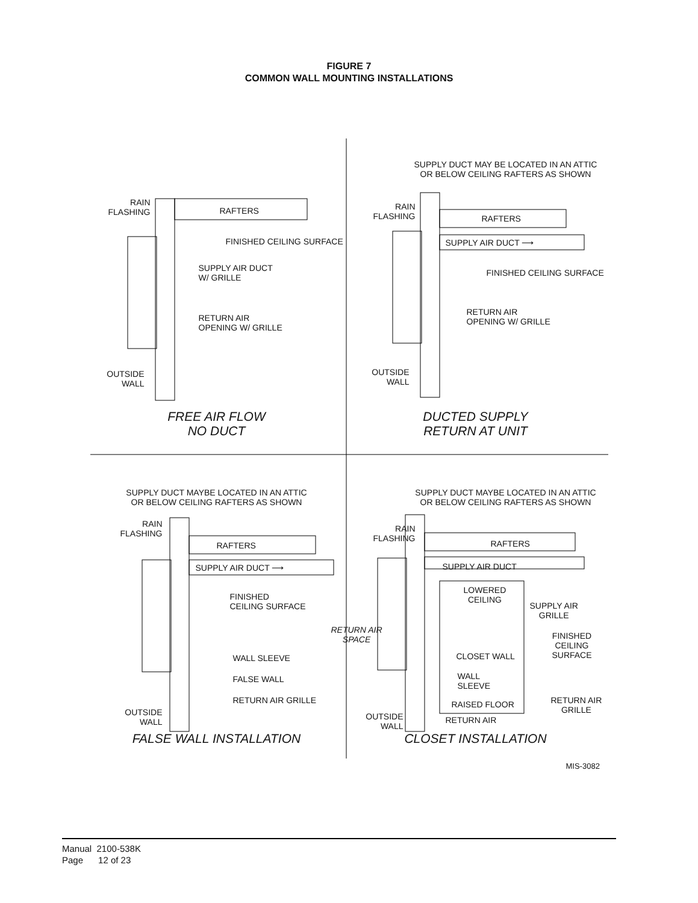FIGURE 7
COMMON WALL MOUNTING INSTALLATIONS
RAIN
FLASHING
RAFTERS
FINISHED CEILING SURFACE
SUPPLY AIR DUCT
W/ GRILLE
RETURN AIR
OPENING W/ GRILLE
OUTSIDE
WALL
FREE AIR FLOW
NO DUCT
SUPPLY DUCT MAY BE LOCATED IN AN ATTIC
OR BELOW CEILING RAFTERS AS SHOWN
RAIN
FLASHING
RAFTERS
SUPPLY AIR DUCT ⟶
FINISHED CEILING SURFACE
RETURN AIR
OPENING W/ GRILLE
OUTSIDE
WALL
DUCTED SUPPLY
RETURN AT UNIT
SUPPLY DUCT MAYBE LOCATED IN AN ATTIC
OR BELOW CEILING RAFTERS AS SHOWN
RAIN
FLASHING
RAFTERS
SUPPLY AIR DUCT ⟶
FINISHED
CEILING SURFACE
RETURN AIR
SPACE
WALL SLEEVE
FALSE WALL
RETURN AIR GRILLE
OUTSIDE
WALL
FALSE WALL INSTALLATION
SUPPLY DUCT MAYBE LOCATED IN AN ATTIC
OR BELOW CEILING RAFTERS AS SHOWN
RAIN
FLASHING
RAFTERS
SUPPLY AIR DUCT
LOWERED
CEILING
SUPPLY AIR
GRILLE
FINISHED CEILING
SURFACE
CLOSET WALL
WALL
SLEEVE
RAISED FLOOR
RETURN AIR
GRILLE
RETURN AIR
OUTSIDE
WALL
CLOSET INSTALLATION
MIS-3082
Manual 2100-538K
Page 12 of 23